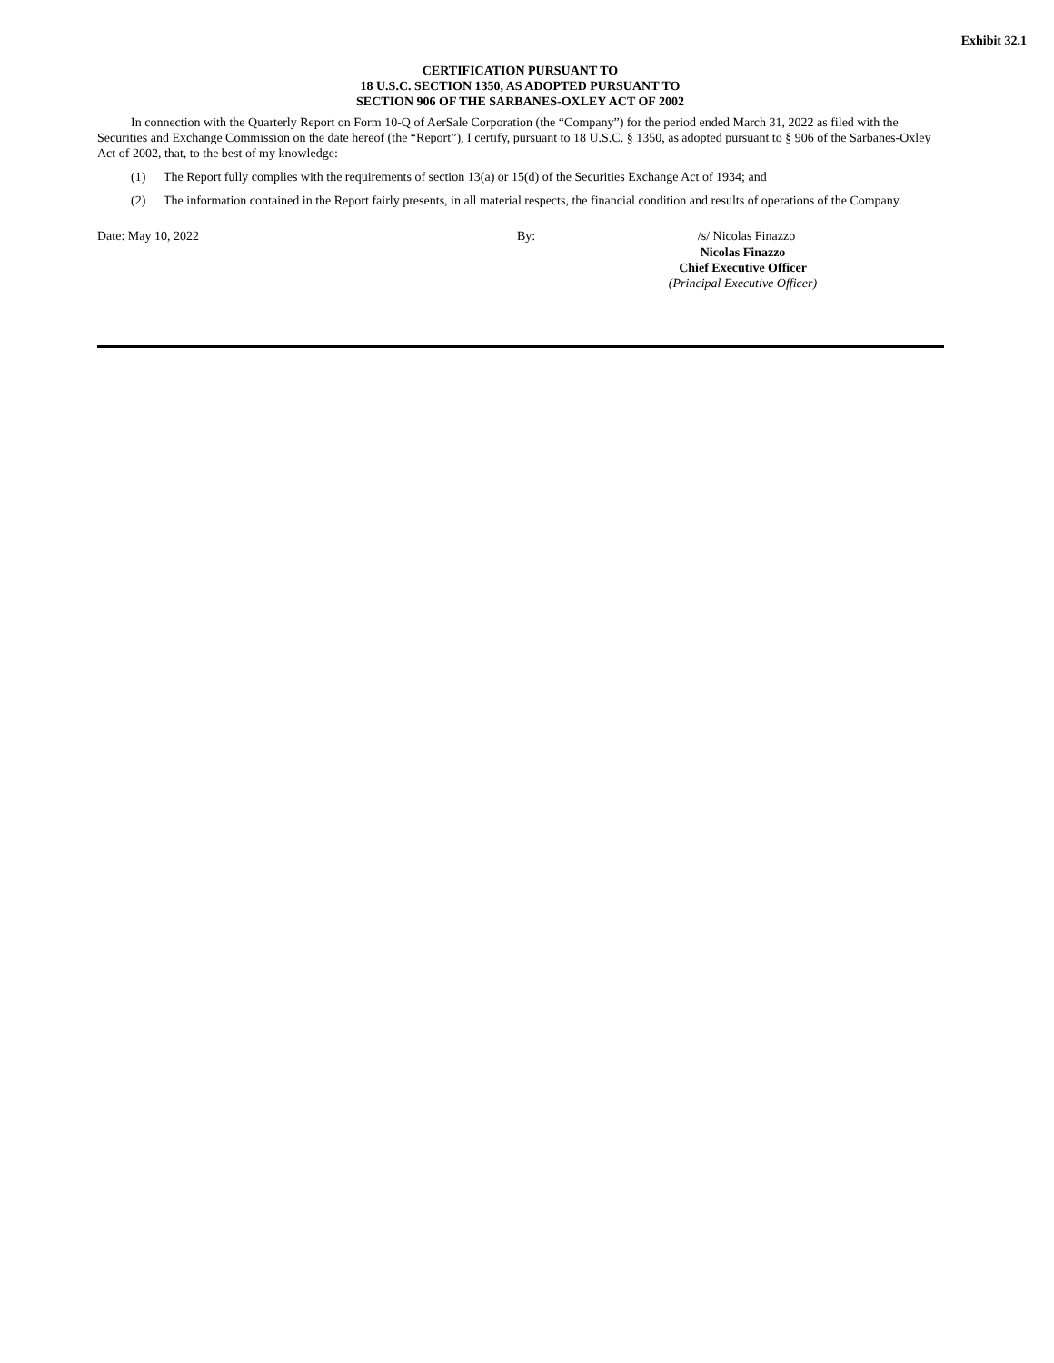Exhibit 32.1
CERTIFICATION PURSUANT TO
18 U.S.C. SECTION 1350, AS ADOPTED PURSUANT TO
SECTION 906 OF THE SARBANES-OXLEY ACT OF 2002
In connection with the Quarterly Report on Form 10-Q of AerSale Corporation (the “Company”) for the period ended March 31, 2022 as filed with the Securities and Exchange Commission on the date hereof (the “Report”), I certify, pursuant to 18 U.S.C. § 1350, as adopted pursuant to § 906 of the Sarbanes-Oxley Act of 2002, that, to the best of my knowledge:
(1) The Report fully complies with the requirements of section 13(a) or 15(d) of the Securities Exchange Act of 1934; and
(2) The information contained in the Report fairly presents, in all material respects, the financial condition and results of operations of the Company.
Date: May 10, 2022 By: /s/ Nicolas Finazzo
Nicolas Finazzo
Chief Executive Officer
(Principal Executive Officer)